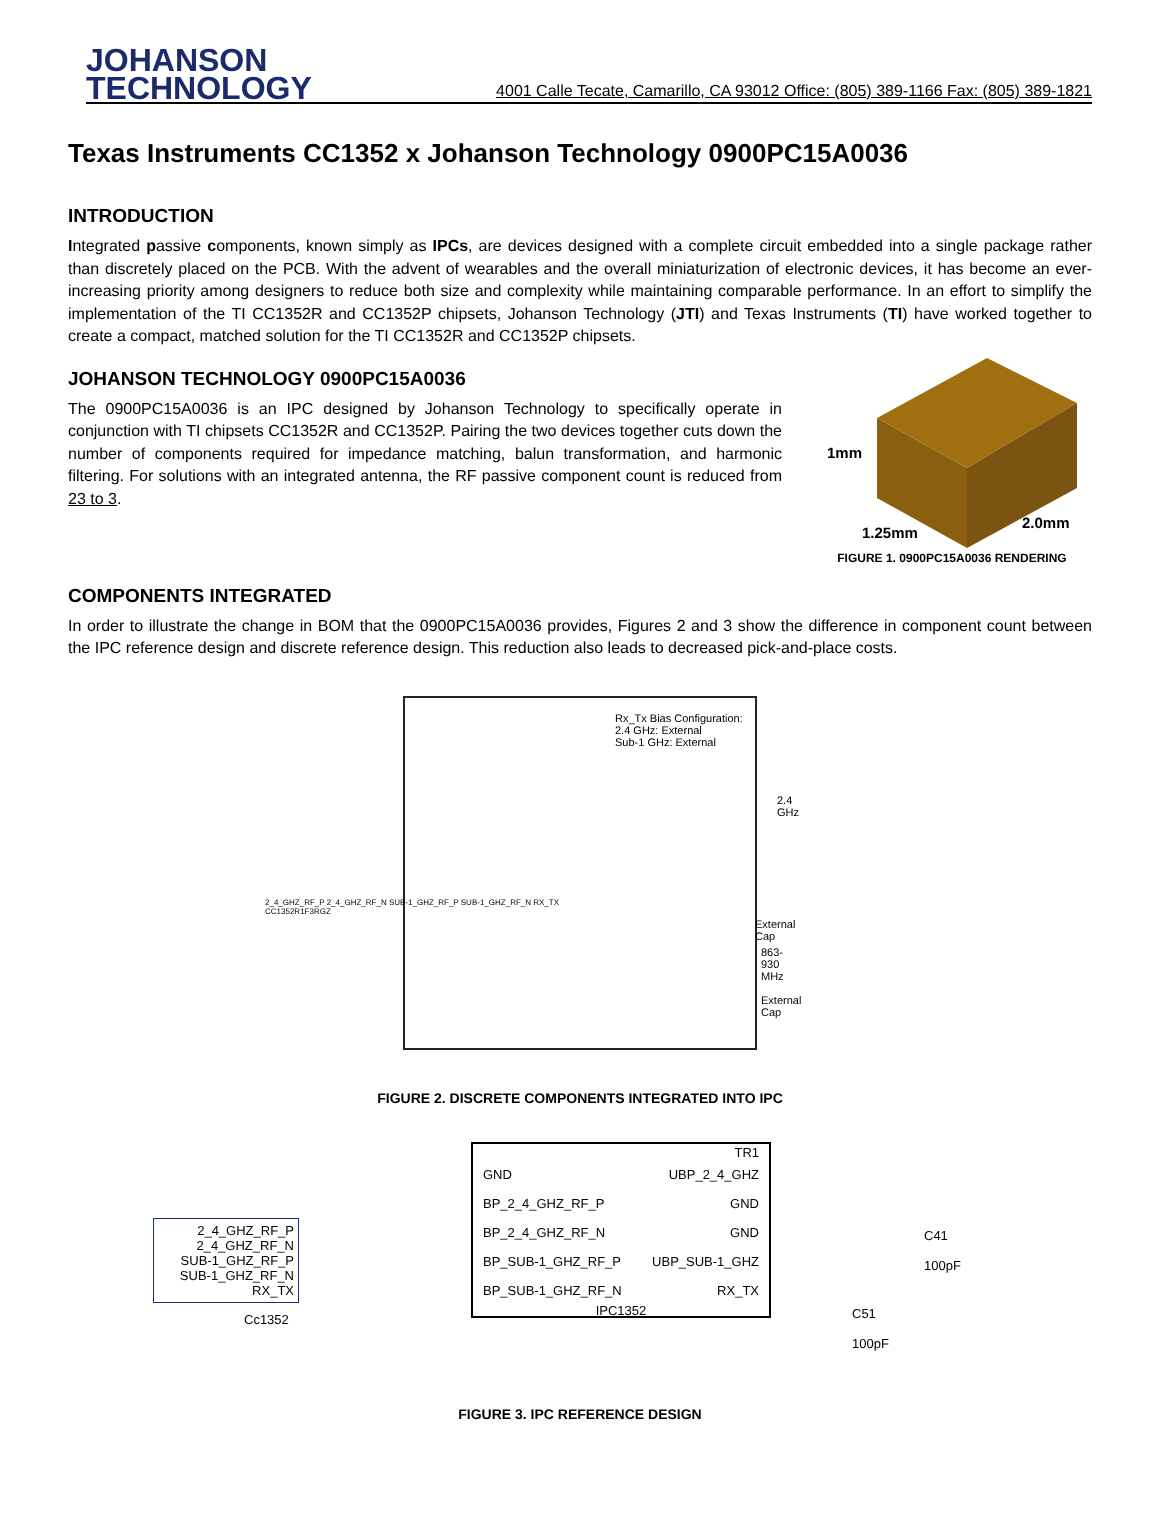JOHANSON
TECHNOLOGY
4001 Calle Tecate, Camarillo, CA 93012 Office: (805) 389-1166 Fax: (805) 389-1821
Texas Instruments CC1352 x Johanson Technology 0900PC15A0036
INTRODUCTION
Integrated passive components, known simply as IPCs, are devices designed with a complete circuit embedded into a single package rather than discretely placed on the PCB. With the advent of wearables and the overall miniaturization of electronic devices, it has become an ever-increasing priority among designers to reduce both size and complexity while maintaining comparable performance. In an effort to simplify the implementation of the TI CC1352R and CC1352P chipsets, Johanson Technology (JTI) and Texas Instruments (TI) have worked together to create a compact, matched solution for the TI CC1352R and CC1352P chipsets.
JOHANSON TECHNOLOGY 0900PC15A0036
The 0900PC15A0036 is an IPC designed by Johanson Technology to specifically operate in conjunction with TI chipsets CC1352R and CC1352P. Pairing the two devices together cuts down the number of components required for impedance matching, balun transformation, and harmonic filtering. For solutions with an integrated antenna, the RF passive component count is reduced from 23 to 3.
1mm
1.25mm
2.0mm
FIGURE 1. 0900PC15A0036 RENDERING
COMPONENTS INTEGRATED
In order to illustrate the change in BOM that the 0900PC15A0036 provides, Figures 2 and 3 show the difference in component count between the IPC reference design and discrete reference design. This reduction also leads to decreased pick-and-place costs.
Rx_Tx Bias Configuration:
2.4 GHz: External
Sub-1 GHz: External
2.4 GHz
External Cap
863-930 MHz
External Cap
2_4_GHZ_RF_P 2_4_GHZ_RF_N SUB-1_GHZ_RF_P SUB-1_GHZ_RF_N RX_TX
CC1352R1F3RGZ
FIGURE 2. DISCRETE COMPONENTS INTEGRATED INTO IPC
2_4_GHZ_RF_P
2_4_GHZ_RF_N
SUB-1_GHZ_RF_P
SUB-1_GHZ_RF_N
RX_TX
Cc1352
TR1
GND UBP_2_4_GHZ
BP_2_4_GHZ_RF_P GND
BP_2_4_GHZ_RF_N GND
BP_SUB-1_GHZ_RF_P UBP_SUB-1_GHZ
BP_SUB-1_GHZ_RF_N RX_TX
IPC1352
C41
100pF
C51
100pF
FIGURE 3. IPC REFERENCE DESIGN